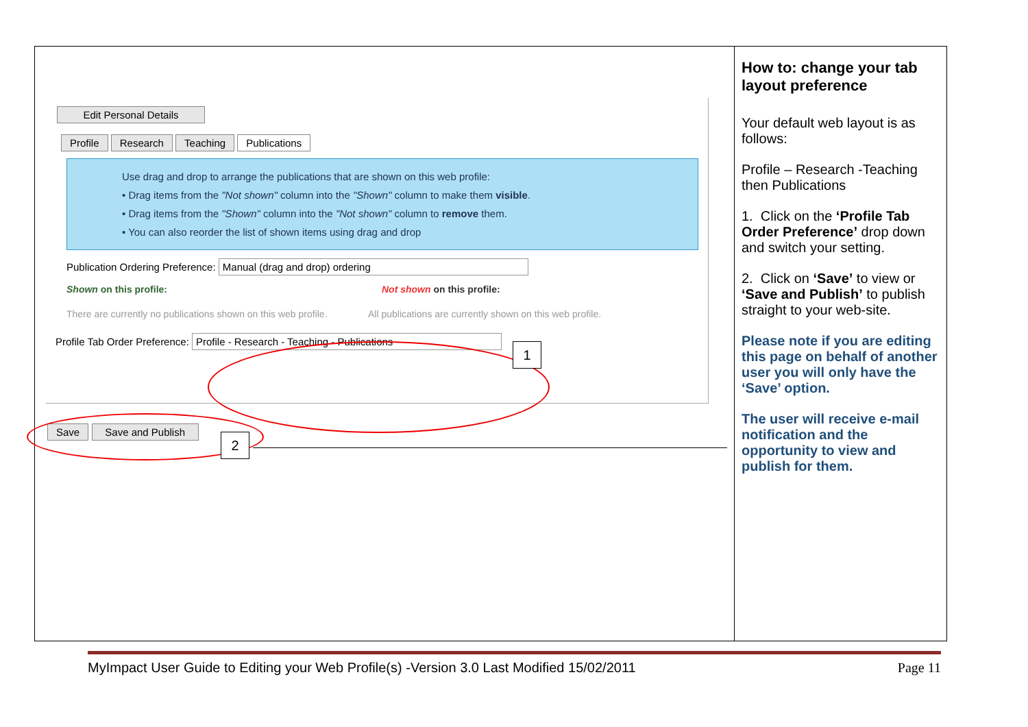| Edit Personal Details Profile Research Teaching Publications Use drag and drop to arrange the publications that are shown on this web profile: • Drag items from the "Not shown" column into the "Shown" column to make them visible . • Drag items from the "Shown" column into the "Not shown" column to remove them. • You can also reorder the list of shown items using drag and drop Publication Ordering Preference: Manual (drag and drop) ordering Shown on this profile: Not shown on this profile: There are currently no publications shown on this web profile. All publications are currently shown on this web profile. Profile Tab Order Preference: Profile - Research - Teaching - Publications Save Save and Publish 1 2 | How to: change your tab layout preference Your default web layout is as follows: Profile – Research -Teaching then Publications 1. Click on the ‘Profile Tab Order Preference’ drop down and switch your setting. 2. Click on ‘Save’ to view or ‘Save and Publish’ to publish straight to your web-site. Please note if you are editing this page on behalf of another user you will only have the ‘Save’ option. The user will receive e-mail notification and the opportunity to view and publish for them. |
MyImpact User Guide to Editing your Web Profile(s) -Version 3.0 Last Modified 15/02/2011 Page 11